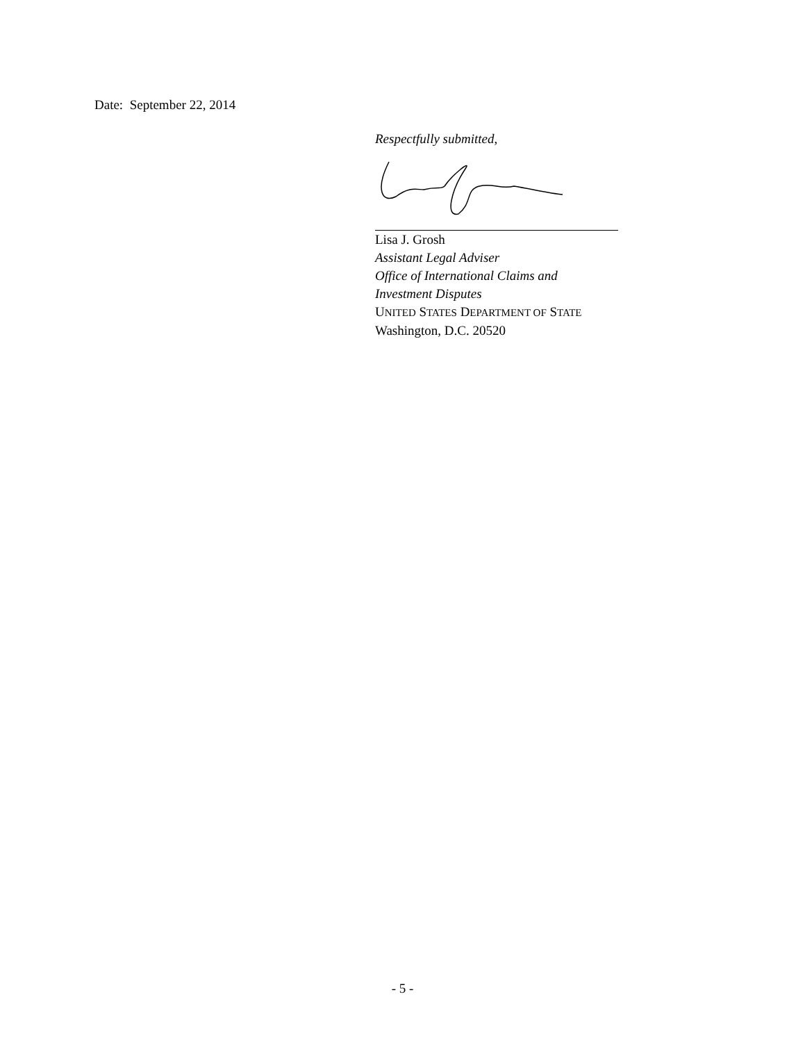Date: September 22, 2014
Respectfully submitted,
Lisa J. Grosh
Assistant Legal Adviser
Office of International Claims and
Investment Disputes
UNITED STATES DEPARTMENT OF STATE
Washington, D.C. 20520
- 5 -